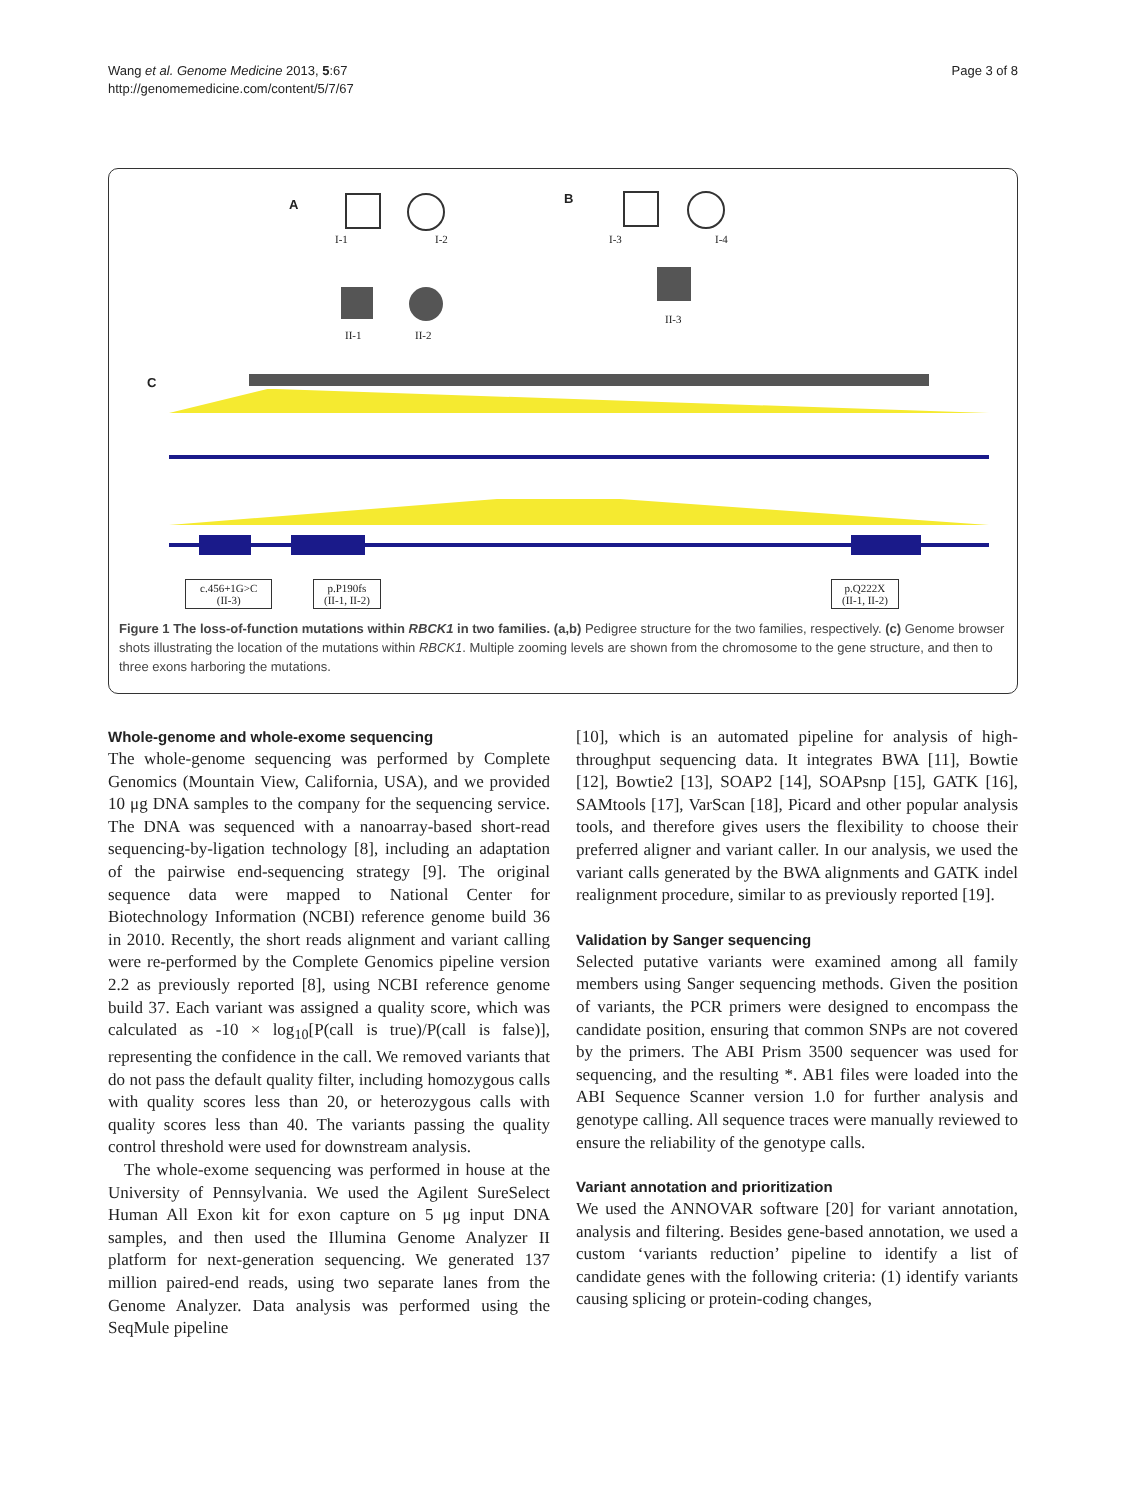Wang et al. Genome Medicine 2013, 5:67
http://genomemedicine.com/content/5/7/67
Page 3 of 8
A
I-1 I-2
II-1 II-2
B
I-3 I-4
II-3
C
c.456+1G>C
(II-3)
p.P190fs
(II-1, II-2)
p.Q222X
(II-1, II-2)
Figure 1 The loss-of-function mutations within RBCK1 in two families. (a,b) Pedigree structure for the two families, respectively. (c) Genome browser shots illustrating the location of the mutations within RBCK1. Multiple zooming levels are shown from the chromosome to the gene structure, and then to three exons harboring the mutations.
Whole-genome and whole-exome sequencing
The whole-genome sequencing was performed by Complete Genomics (Mountain View, California, USA), and we provided 10 μg DNA samples to the company for the sequencing service. The DNA was sequenced with a nanoarray-based short-read sequencing-by-ligation technology [8], including an adaptation of the pairwise end-sequencing strategy [9]. The original sequence data were mapped to National Center for Biotechnology Information (NCBI) reference genome build 36 in 2010. Recently, the short reads alignment and variant calling were re-performed by the Complete Genomics pipeline version 2.2 as previously reported [8], using NCBI reference genome build 37. Each variant was assigned a quality score, which was calculated as -10 × log<sub>10</sub>[P(call is true)/P(call is false)], representing the confidence in the call. We removed variants that do not pass the default quality filter, including homozygous calls with quality scores less than 20, or heterozygous calls with quality scores less than 40. The variants passing the quality control threshold were used for downstream analysis.
The whole-exome sequencing was performed in house at the University of Pennsylvania. We used the Agilent SureSelect Human All Exon kit for exon capture on 5 μg input DNA samples, and then used the Illumina Genome Analyzer II platform for next-generation sequencing. We generated 137 million paired-end reads, using two separate lanes from the Genome Analyzer. Data analysis was performed using the SeqMule pipeline
[10], which is an automated pipeline for analysis of high-throughput sequencing data. It integrates BWA [11], Bowtie [12], Bowtie2 [13], SOAP2 [14], SOAPsnp [15], GATK [16], SAMtools [17], VarScan [18], Picard and other popular analysis tools, and therefore gives users the flexibility to choose their preferred aligner and variant caller. In our analysis, we used the variant calls generated by the BWA alignments and GATK indel realignment procedure, similar to as previously reported [19].
Validation by Sanger sequencing
Selected putative variants were examined among all family members using Sanger sequencing methods. Given the position of variants, the PCR primers were designed to encompass the candidate position, ensuring that common SNPs are not covered by the primers. The ABI Prism 3500 sequencer was used for sequencing, and the resulting *. AB1 files were loaded into the ABI Sequence Scanner version 1.0 for further analysis and genotype calling. All sequence traces were manually reviewed to ensure the reliability of the genotype calls.
Variant annotation and prioritization
We used the ANNOVAR software [20] for variant annotation, analysis and filtering. Besides gene-based annotation, we used a custom ‘variants reduction’ pipeline to identify a list of candidate genes with the following criteria: (1) identify variants causing splicing or protein-coding changes,